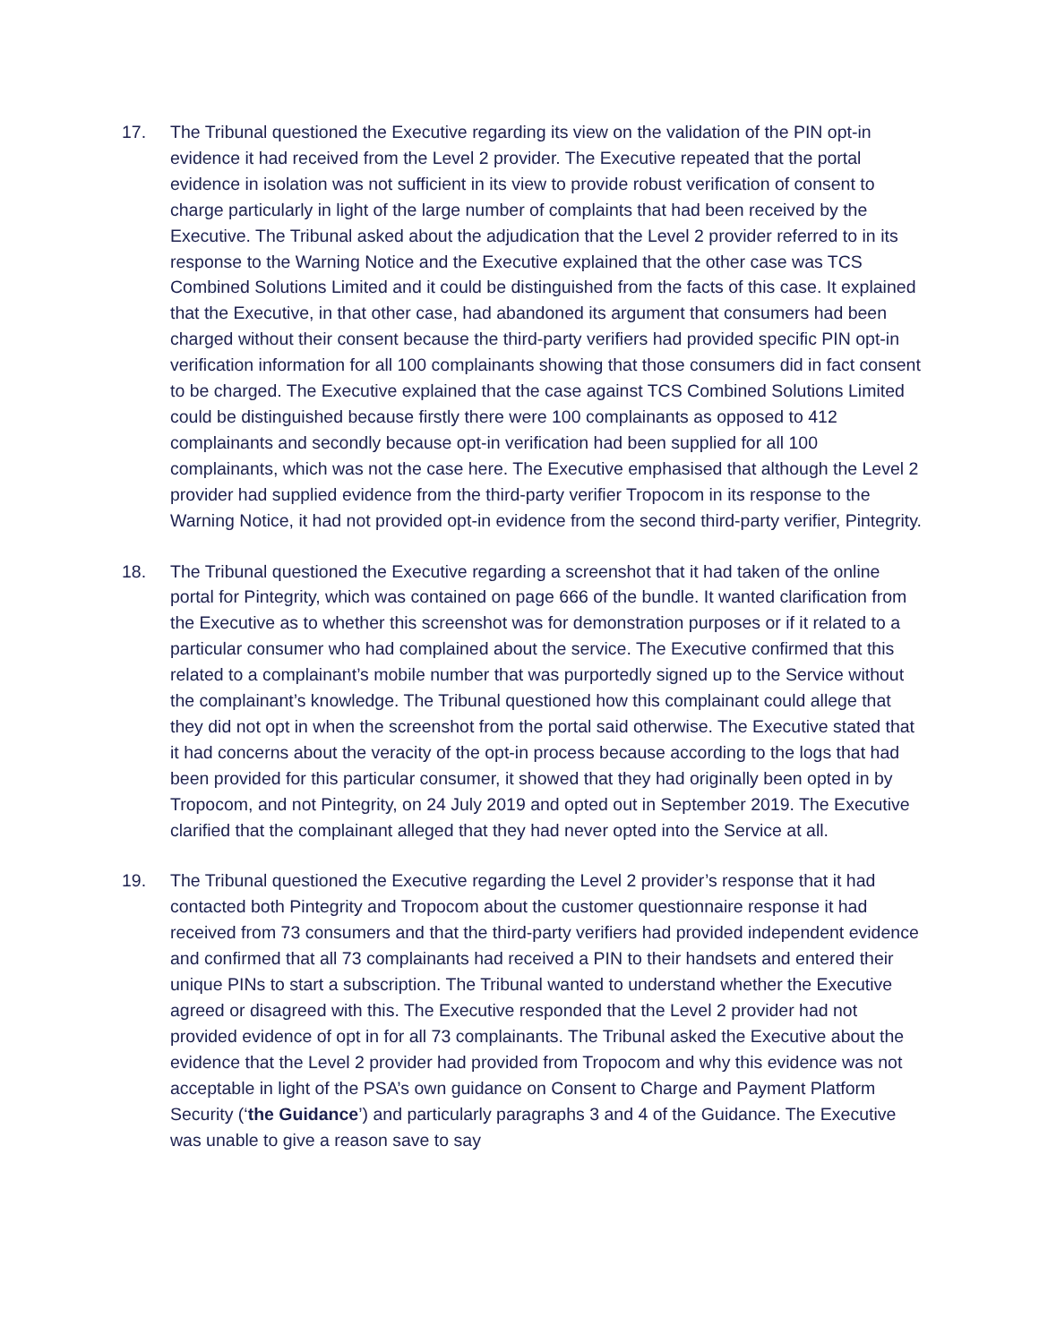17. The Tribunal questioned the Executive regarding its view on the validation of the PIN opt-in evidence it had received from the Level 2 provider. The Executive repeated that the portal evidence in isolation was not sufficient in its view to provide robust verification of consent to charge particularly in light of the large number of complaints that had been received by the Executive. The Tribunal asked about the adjudication that the Level 2 provider referred to in its response to the Warning Notice and the Executive explained that the other case was TCS Combined Solutions Limited and it could be distinguished from the facts of this case. It explained that the Executive, in that other case, had abandoned its argument that consumers had been charged without their consent because the third-party verifiers had provided specific PIN opt-in verification information for all 100 complainants showing that those consumers did in fact consent to be charged. The Executive explained that the case against TCS Combined Solutions Limited could be distinguished because firstly there were 100 complainants as opposed to 412 complainants and secondly because opt-in verification had been supplied for all 100 complainants, which was not the case here. The Executive emphasised that although the Level 2 provider had supplied evidence from the third-party verifier Tropocom in its response to the Warning Notice, it had not provided opt-in evidence from the second third-party verifier, Pintegrity.
18. The Tribunal questioned the Executive regarding a screenshot that it had taken of the online portal for Pintegrity, which was contained on page 666 of the bundle. It wanted clarification from the Executive as to whether this screenshot was for demonstration purposes or if it related to a particular consumer who had complained about the service. The Executive confirmed that this related to a complainant’s mobile number that was purportedly signed up to the Service without the complainant’s knowledge. The Tribunal questioned how this complainant could allege that they did not opt in when the screenshot from the portal said otherwise. The Executive stated that it had concerns about the veracity of the opt-in process because according to the logs that had been provided for this particular consumer, it showed that they had originally been opted in by Tropocom, and not Pintegrity, on 24 July 2019 and opted out in September 2019. The Executive clarified that the complainant alleged that they had never opted into the Service at all.
19. The Tribunal questioned the Executive regarding the Level 2 provider’s response that it had contacted both Pintegrity and Tropocom about the customer questionnaire response it had received from 73 consumers and that the third-party verifiers had provided independent evidence and confirmed that all 73 complainants had received a PIN to their handsets and entered their unique PINs to start a subscription. The Tribunal wanted to understand whether the Executive agreed or disagreed with this. The Executive responded that the Level 2 provider had not provided evidence of opt in for all 73 complainants. The Tribunal asked the Executive about the evidence that the Level 2 provider had provided from Tropocom and why this evidence was not acceptable in light of the PSA’s own guidance on Consent to Charge and Payment Platform Security (‘the Guidance’) and particularly paragraphs 3 and 4 of the Guidance. The Executive was unable to give a reason save to say